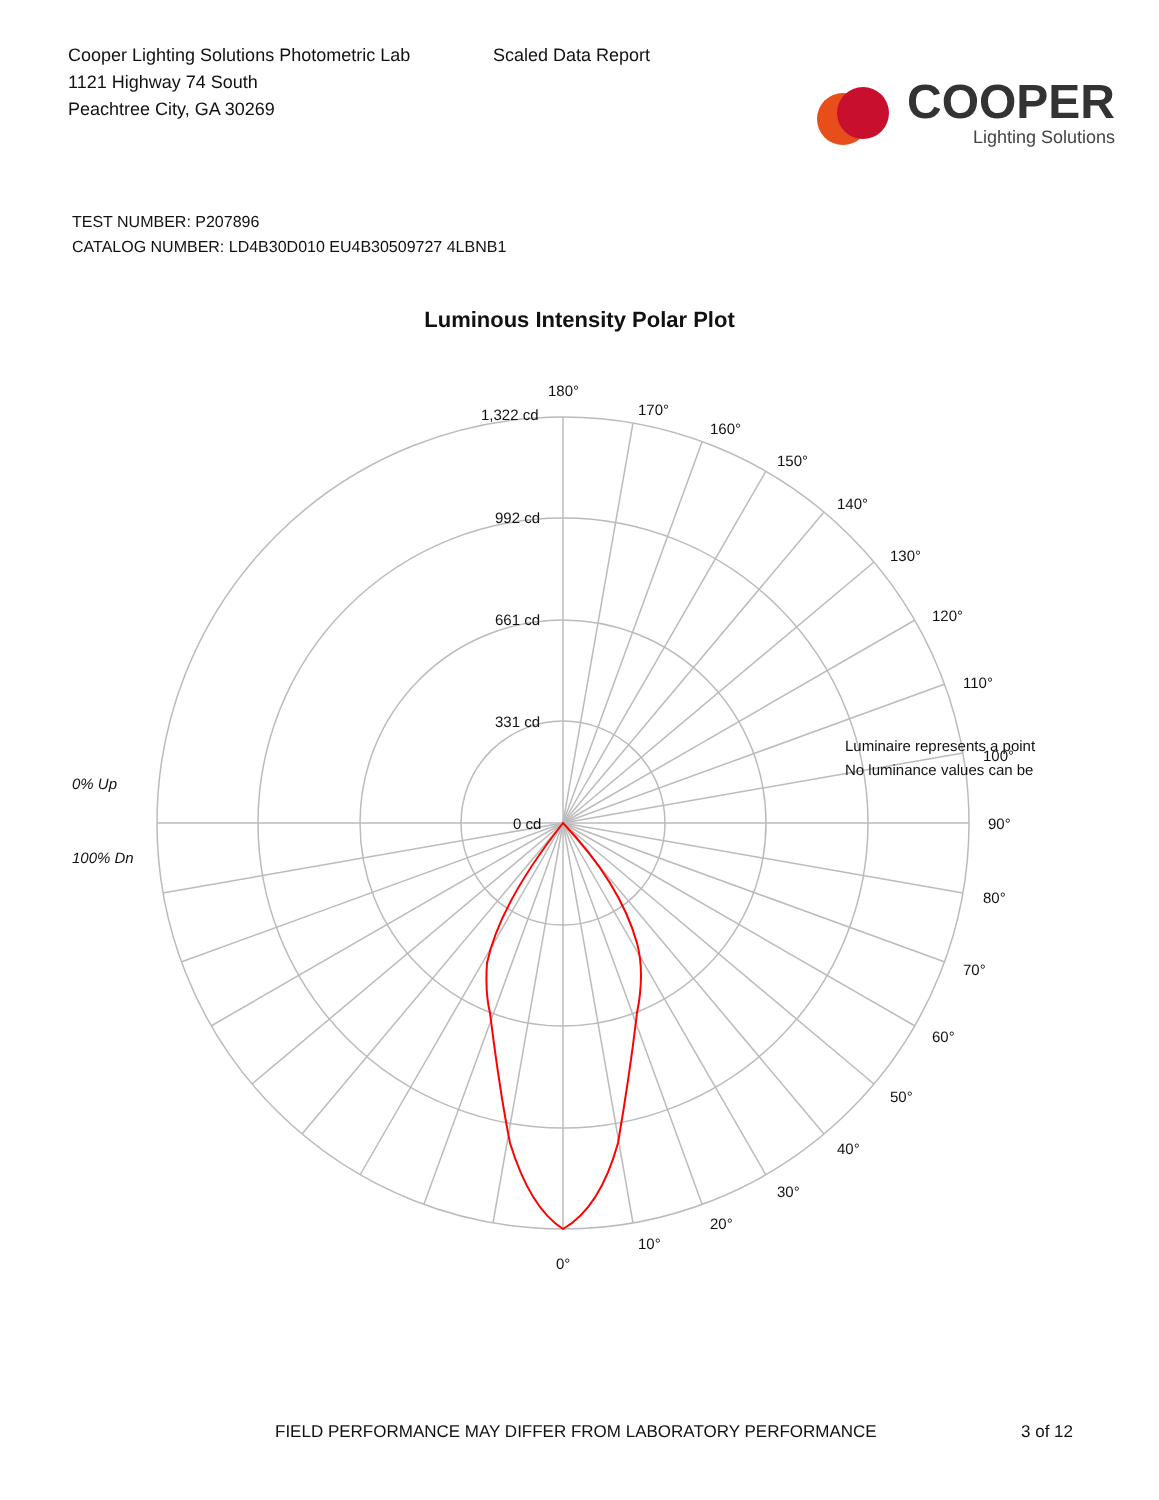Cooper Lighting Solutions Photometric Lab
1121 Highway 74 South
Peachtree City, GA 30269
Scaled Data Report
COOPER
Lighting Solutions
TEST NUMBER: P207896
CATALOG NUMBER: LD4B30D010 EU4B30509727 4LBNB1
Luminous Intensity Polar Plot
180°
170°
160°
150°
140°
130°
120°
110°
100°
90°
80°
70°
60°
50°
40°
30°
20°
10°
0°
1,322 cd
992 cd
661 cd
331 cd
0 cd
Luminaire represents a point
No luminance values can be
0% Up
100% Dn
FIELD PERFORMANCE MAY DIFFER FROM LABORATORY PERFORMANCE 3 of 12